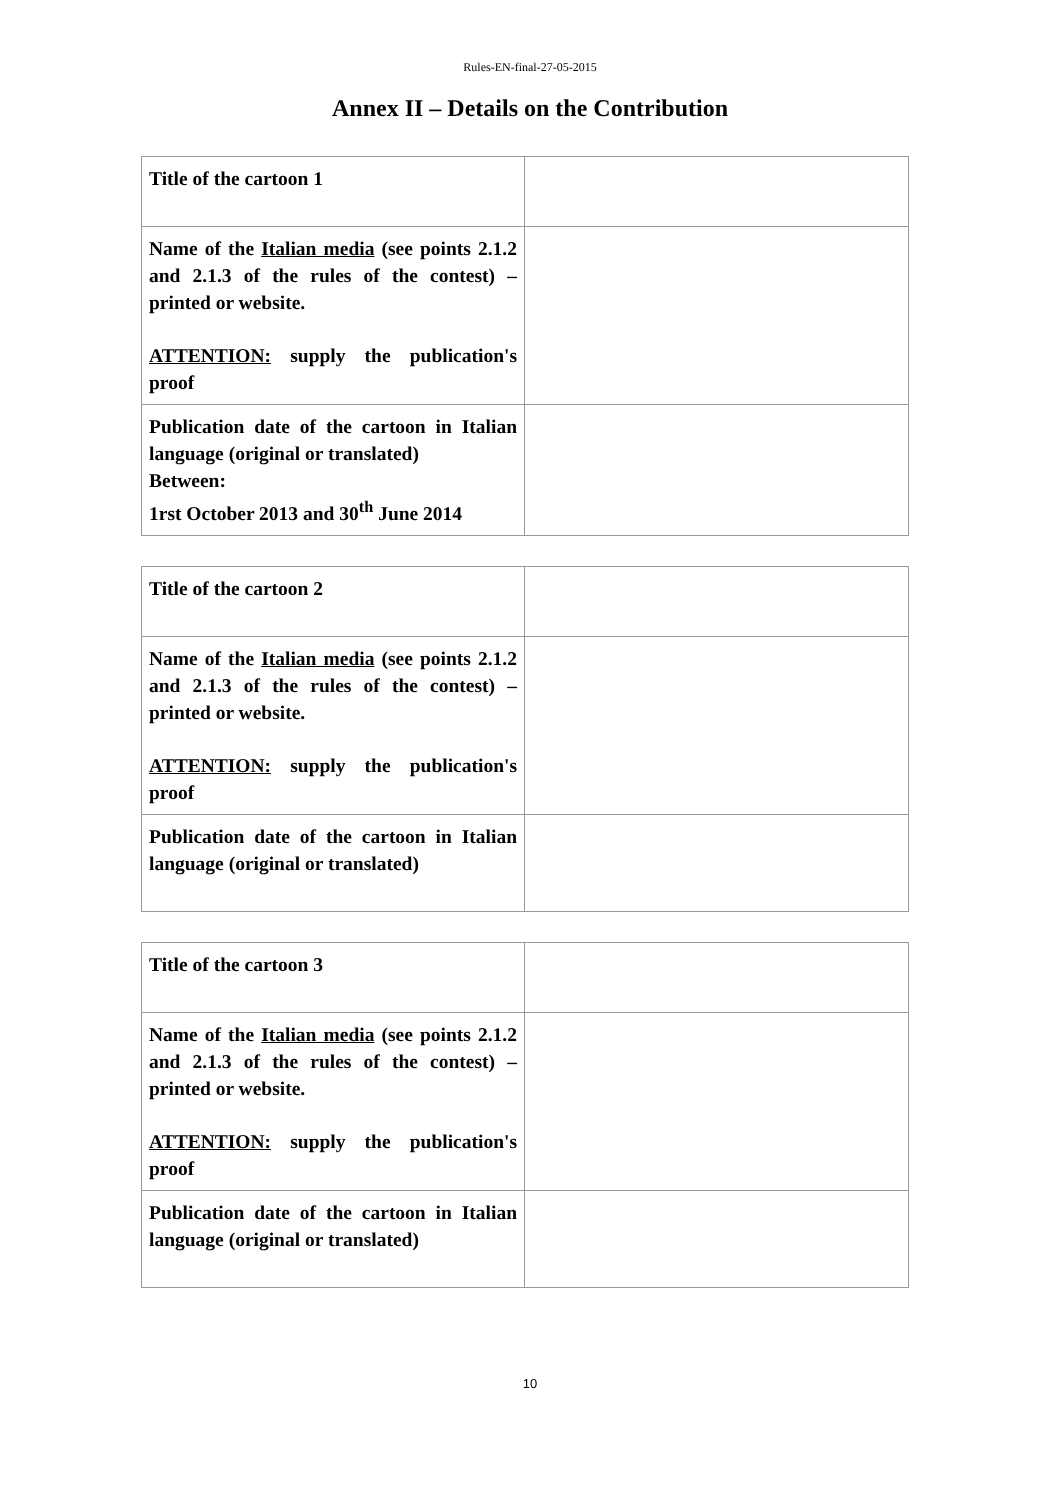Rules-EN-final-27-05-2015
Annex II – Details on the Contribution
| Title of the cartoon 1 | |
| Name of the Italian media (see points 2.1.2 and 2.1.3 of the rules of the contest) – printed or website. ATTENTION: supply the publication's proof | |
| Publication date of the cartoon in Italian language (original or translated) Between: 1rst October 2013 and 30<sup>th</sup> June 2014 | |
| Title of the cartoon 2 | |
| Name of the Italian media (see points 2.1.2 and 2.1.3 of the rules of the contest) – printed or website. ATTENTION: supply the publication's proof | |
| Publication date of the cartoon in Italian language (original or translated) | |
| Title of the cartoon 3 | |
| Name of the Italian media (see points 2.1.2 and 2.1.3 of the rules of the contest) – printed or website. ATTENTION: supply the publication's proof | |
| Publication date of the cartoon in Italian language (original or translated) | |
10